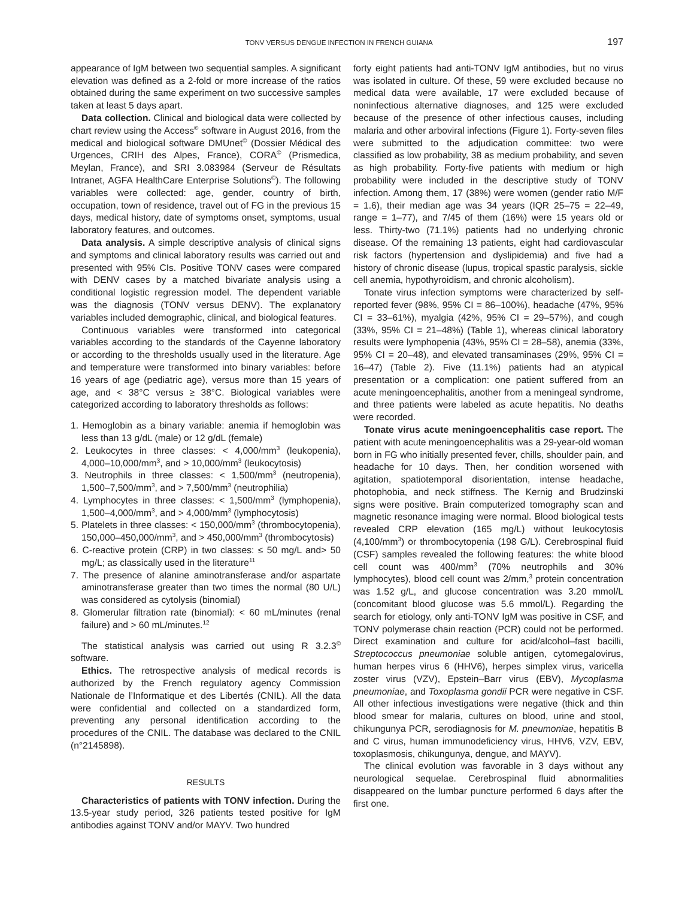TONV VERSUS DENGUE INFECTION IN FRENCH GUIANA 197
appearance of IgM between two sequential samples. A significant elevation was defined as a 2-fold or more increase of the ratios obtained during the same experiment on two successive samples taken at least 5 days apart.
Data collection. Clinical and biological data were collected by chart review using the Access<sup>©</sup> software in August 2016, from the medical and biological software DMUnet<sup>©</sup> (Dossier Médical des Urgences, CRIH des Alpes, France), CORA<sup>©</sup> (Prismedica, Meylan, France), and SRI 3.083984 (Serveur de Résultats Intranet, AGFA HealthCare Enterprise Solutions<sup>©</sup>). The following variables were collected: age, gender, country of birth, occupation, town of residence, travel out of FG in the previous 15 days, medical history, date of symptoms onset, symptoms, usual laboratory features, and outcomes.
Data analysis. A simple descriptive analysis of clinical signs and symptoms and clinical laboratory results was carried out and presented with 95% CIs. Positive TONV cases were compared with DENV cases by a matched bivariate analysis using a conditional logistic regression model. The dependent variable was the diagnosis (TONV versus DENV). The explanatory variables included demographic, clinical, and biological features.
Continuous variables were transformed into categorical variables according to the standards of the Cayenne laboratory or according to the thresholds usually used in the literature. Age and temperature were transformed into binary variables: before 16 years of age (pediatric age), versus more than 15 years of age, and < 38°C versus ≥ 38°C. Biological variables were categorized according to laboratory thresholds as follows:
1. Hemoglobin as a binary variable: anemia if hemoglobin was less than 13 g/dL (male) or 12 g/dL (female)
2. Leukocytes in three classes: < 4,000/mm<sup>3</sup> (leukopenia), 4,000–10,000/mm<sup>3</sup>, and > 10,000/mm<sup>3</sup> (leukocytosis)
3. Neutrophils in three classes: < 1,500/mm<sup>3</sup> (neutropenia), 1,500–7,500/mm<sup>3</sup>, and > 7,500/mm<sup>3</sup> (neutrophilia)
4. Lymphocytes in three classes: < 1,500/mm<sup>3</sup> (lymphopenia), 1,500–4,000/mm<sup>3</sup>, and > 4,000/mm<sup>3</sup> (lymphocytosis)
5. Platelets in three classes: < 150,000/mm<sup>3</sup> (thrombocytopenia), 150,000–450,000/mm<sup>3</sup>, and > 450,000/mm<sup>3</sup> (thrombocytosis)
6. C-reactive protein (CRP) in two classes: ≤ 50 mg/L and> 50 mg/L; as classically used in the literature<sup>11</sup>
7. The presence of alanine aminotransferase and/or aspartate aminotransferase greater than two times the normal (80 U/L) was considered as cytolysis (binomial)
8. Glomerular filtration rate (binomial): < 60 mL/minutes (renal failure) and > 60 mL/minutes.<sup>12</sup>
The statistical analysis was carried out using R 3.2.3<sup>©</sup> software.
Ethics. The retrospective analysis of medical records is authorized by the French regulatory agency Commission Nationale de l’Informatique et des Libertés (CNIL). All the data were confidential and collected on a standardized form, preventing any personal identification according to the procedures of the CNIL. The database was declared to the CNIL (n°2145898).
RESULTS
Characteristics of patients with TONV infection. During the 13.5-year study period, 326 patients tested positive for IgM antibodies against TONV and/or MAYV. Two hundred
forty eight patients had anti-TONV IgM antibodies, but no virus was isolated in culture. Of these, 59 were excluded because no medical data were available, 17 were excluded because of noninfectious alternative diagnoses, and 125 were excluded because of the presence of other infectious causes, including malaria and other arboviral infections (Figure 1). Forty-seven files were submitted to the adjudication committee: two were classified as low probability, 38 as medium probability, and seven as high probability. Forty-five patients with medium or high probability were included in the descriptive study of TONV infection. Among them, 17 (38%) were women (gender ratio M/F = 1.6), their median age was 34 years (IQR 25–75 = 22–49, range = 1–77), and 7/45 of them (16%) were 15 years old or less. Thirty-two (71.1%) patients had no underlying chronic disease. Of the remaining 13 patients, eight had cardiovascular risk factors (hypertension and dyslipidemia) and five had a history of chronic disease (lupus, tropical spastic paralysis, sickle cell anemia, hypothyroidism, and chronic alcoholism).
Tonate virus infection symptoms were characterized by self-reported fever (98%, 95% CI = 86–100%), headache (47%, 95% CI = 33–61%), myalgia (42%, 95% CI = 29–57%), and cough (33%, 95% CI = 21–48%) (Table 1), whereas clinical laboratory results were lymphopenia (43%, 95% CI = 28–58), anemia (33%, 95% CI = 20–48), and elevated transaminases (29%, 95% CI = 16–47) (Table 2). Five (11.1%) patients had an atypical presentation or a complication: one patient suffered from an acute meningoencephalitis, another from a meningeal syndrome, and three patients were labeled as acute hepatitis. No deaths were recorded.
Tonate virus acute meningoencephalitis case report. The patient with acute meningoencephalitis was a 29-year-old woman born in FG who initially presented fever, chills, shoulder pain, and headache for 10 days. Then, her condition worsened with agitation, spatiotemporal disorientation, intense headache, photophobia, and neck stiffness. The Kernig and Brudzinski signs were positive. Brain computerized tomography scan and magnetic resonance imaging were normal. Blood biological tests revealed CRP elevation (165 mg/L) without leukocytosis (4,100/mm<sup>3</sup>) or thrombocytopenia (198 G/L). Cerebrospinal fluid (CSF) samples revealed the following features: the white blood cell count was 400/mm<sup>3</sup> (70% neutrophils and 30% lymphocytes), blood cell count was 2/mm,<sup>3</sup> protein concentration was 1.52 g/L, and glucose concentration was 3.20 mmol/L (concomitant blood glucose was 5.6 mmol/L). Regarding the search for etiology, only anti-TONV IgM was positive in CSF, and TONV polymerase chain reaction (PCR) could not be performed. Direct examination and culture for acid/alcohol–fast bacilli, Streptococcus pneumoniae soluble antigen, cytomegalovirus, human herpes virus 6 (HHV6), herpes simplex virus, varicella zoster virus (VZV), Epstein–Barr virus (EBV), Mycoplasma pneumoniae, and Toxoplasma gondii PCR were negative in CSF. All other infectious investigations were negative (thick and thin blood smear for malaria, cultures on blood, urine and stool, chikungunya PCR, serodiagnosis for M. pneumoniae, hepatitis B and C virus, human immunodeficiency virus, HHV6, VZV, EBV, toxoplasmosis, chikungunya, dengue, and MAYV).
The clinical evolution was favorable in 3 days without any neurological sequelae. Cerebrospinal fluid abnormalities disappeared on the lumbar puncture performed 6 days after the first one.